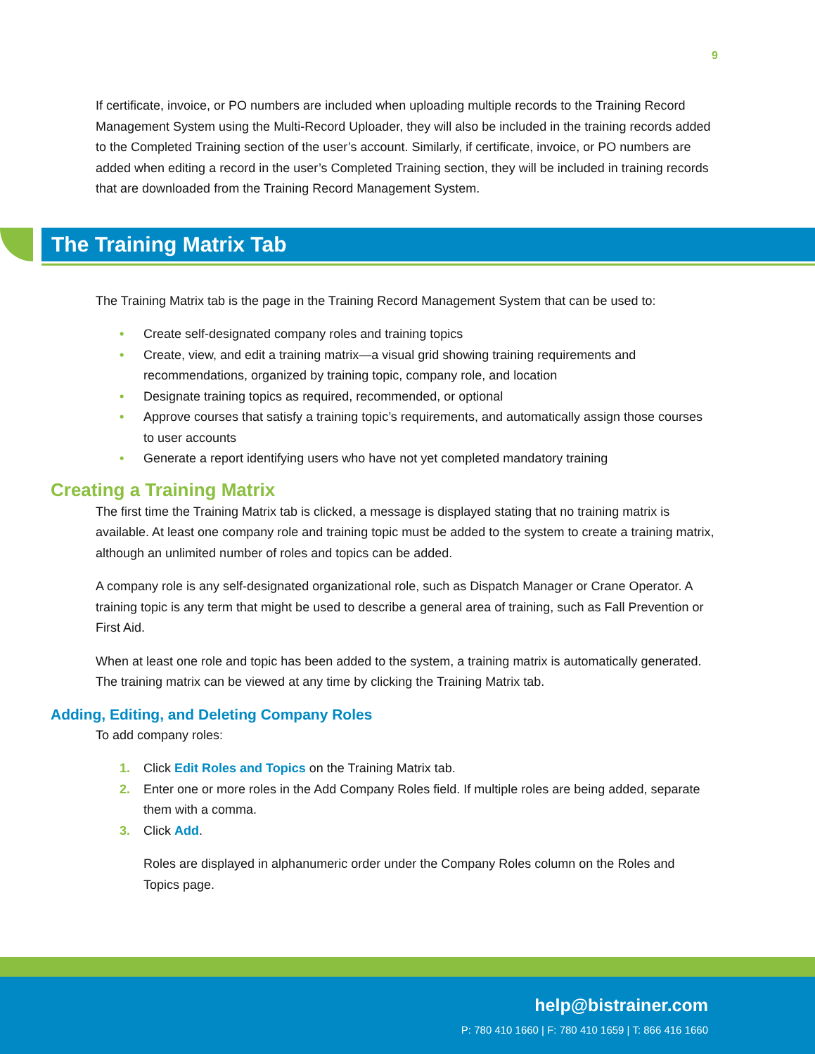9
If certificate, invoice, or PO numbers are included when uploading multiple records to the Training Record Management System using the Multi-Record Uploader, they will also be included in the training records added to the Completed Training section of the user’s account. Similarly, if certificate, invoice, or PO numbers are added when editing a record in the user’s Completed Training section, they will be included in training records that are downloaded from the Training Record Management System.
The Training Matrix Tab
The Training Matrix tab is the page in the Training Record Management System that can be used to:
• Create self-designated company roles and training topics
• Create, view, and edit a training matrix—a visual grid showing training requirements and recommendations, organized by training topic, company role, and location
• Designate training topics as required, recommended, or optional
• Approve courses that satisfy a training topic’s requirements, and automatically assign those courses to user accounts
• Generate a report identifying users who have not yet completed mandatory training
Creating a Training Matrix
The first time the Training Matrix tab is clicked, a message is displayed stating that no training matrix is available. At least one company role and training topic must be added to the system to create a training matrix, although an unlimited number of roles and topics can be added.
A company role is any self-designated organizational role, such as Dispatch Manager or Crane Operator. A training topic is any term that might be used to describe a general area of training, such as Fall Prevention or First Aid.
When at least one role and topic has been added to the system, a training matrix is automatically generated. The training matrix can be viewed at any time by clicking the Training Matrix tab.
Adding, Editing, and Deleting Company Roles
To add company roles:
1. Click Edit Roles and Topics on the Training Matrix tab.
2. Enter one or more roles in the Add Company Roles field. If multiple roles are being added, separate them with a comma.
3. Click Add.
Roles are displayed in alphanumeric order under the Company Roles column on the Roles and Topics page.
help@bistrainer.com
P: 780 410 1660 | F: 780 410 1659 | T: 866 416 1660